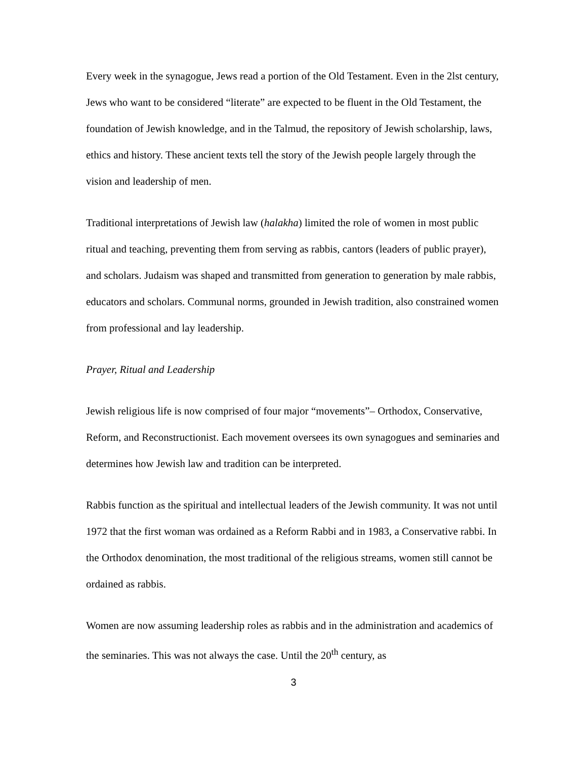Every week in the synagogue, Jews read a portion of the Old Testament. Even in the 2lst century, Jews who want to be considered “literate” are expected to be fluent in the Old Testament, the foundation of Jewish knowledge, and in the Talmud, the repository of Jewish scholarship, laws, ethics and history. These ancient texts tell the story of the Jewish people largely through the vision and leadership of men.
Traditional interpretations of Jewish law (halakha) limited the role of women in most public ritual and teaching, preventing them from serving as rabbis, cantors (leaders of public prayer), and scholars. Judaism was shaped and transmitted from generation to generation by male rabbis, educators and scholars. Communal norms, grounded in Jewish tradition, also constrained women from professional and lay leadership.
Prayer, Ritual and Leadership
Jewish religious life is now comprised of four major “movements”– Orthodox, Conservative, Reform, and Reconstructionist. Each movement oversees its own synagogues and seminaries and determines how Jewish law and tradition can be interpreted.
Rabbis function as the spiritual and intellectual leaders of the Jewish community. It was not until 1972 that the first woman was ordained as a Reform Rabbi and in 1983, a Conservative rabbi. In the Orthodox denomination, the most traditional of the religious streams, women still cannot be ordained as rabbis.
Women are now assuming leadership roles as rabbis and in the administration and academics of the seminaries. This was not always the case. Until the 20<sup>th</sup> century, as
3